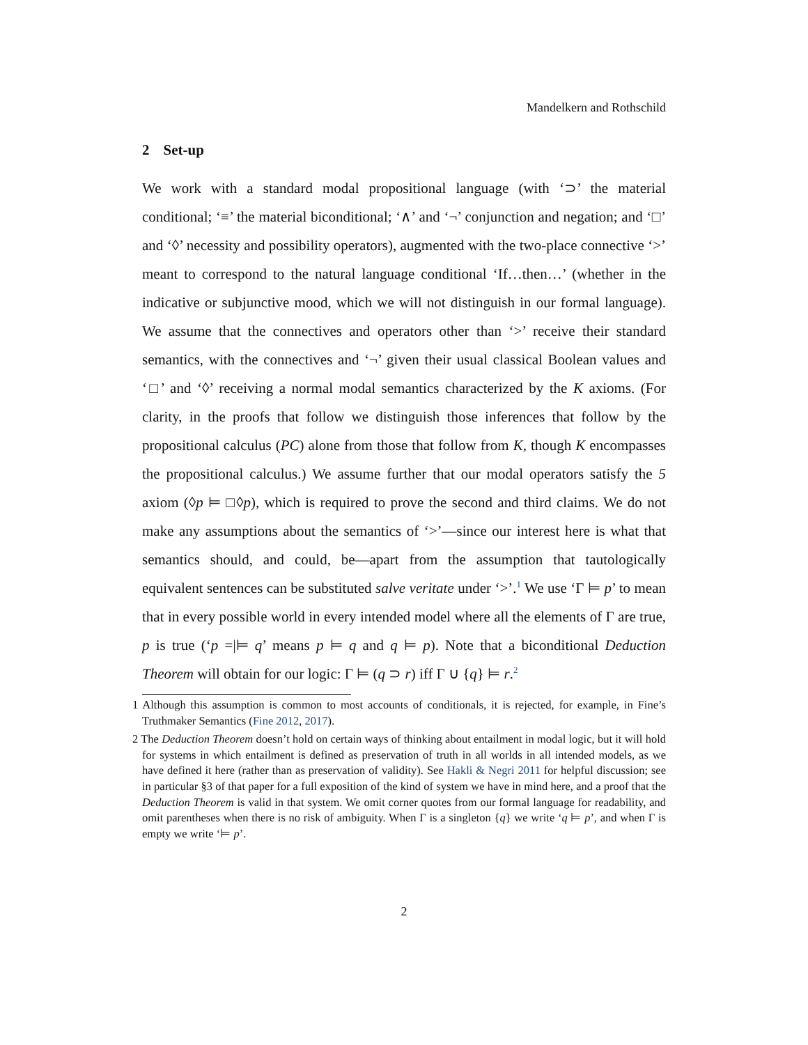Mandelkern and Rothschild
2 Set-up
We work with a standard modal propositional language (with ‘⊃’ the material conditional; ‘≡’ the material biconditional; ‘∧’ and ‘¬’ conjunction and negation; and ‘□’ and ‘◊’ necessity and possibility operators), augmented with the two-place connective ‘>’ meant to correspond to the natural language conditional ‘If…then…’ (whether in the indicative or subjunctive mood, which we will not distinguish in our formal language). We assume that the connectives and operators other than ‘>’ receive their standard semantics, with the connectives and ‘¬’ given their usual classical Boolean values and ‘□’ and ‘◊’ receiving a normal modal semantics characterized by the K axioms. (For clarity, in the proofs that follow we distinguish those inferences that follow by the propositional calculus (PC) alone from those that follow from K, though K encompasses the propositional calculus.) We assume further that our modal operators satisfy the 5 axiom (◊p ⊨ □◊p), which is required to prove the second and third claims. We do not make any assumptions about the semantics of ‘>’—since our interest here is what that semantics should, and could, be—apart from the assumption that tautologically equivalent sentences can be substituted salve veritate under ‘>’.<sup>1</sup> We use ‘Γ ⊨ p’ to mean that in every possible world in every intended model where all the elements of Γ are true, p is true (‘p =|⊨ q’ means p ⊨ q and q ⊨ p). Note that a biconditional Deduction Theorem will obtain for our logic: Γ ⊨ (q ⊃ r) iff Γ ∪ {q} ⊨ r.<sup>2</sup>
1 Although this assumption is common to most accounts of conditionals, it is rejected, for example, in Fine’s Truthmaker Semantics (Fine 2012, 2017).
2 The Deduction Theorem doesn’t hold on certain ways of thinking about entailment in modal logic, but it will hold for systems in which entailment is defined as preservation of truth in all worlds in all intended models, as we have defined it here (rather than as preservation of validity). See Hakli & Negri 2011 for helpful discussion; see in particular §3 of that paper for a full exposition of the kind of system we have in mind here, and a proof that the Deduction Theorem is valid in that system. We omit corner quotes from our formal language for readability, and omit parentheses when there is no risk of ambiguity. When Γ is a singleton {q} we write ‘q ⊨ p’, and when Γ is empty we write ‘⊨ p’.
2